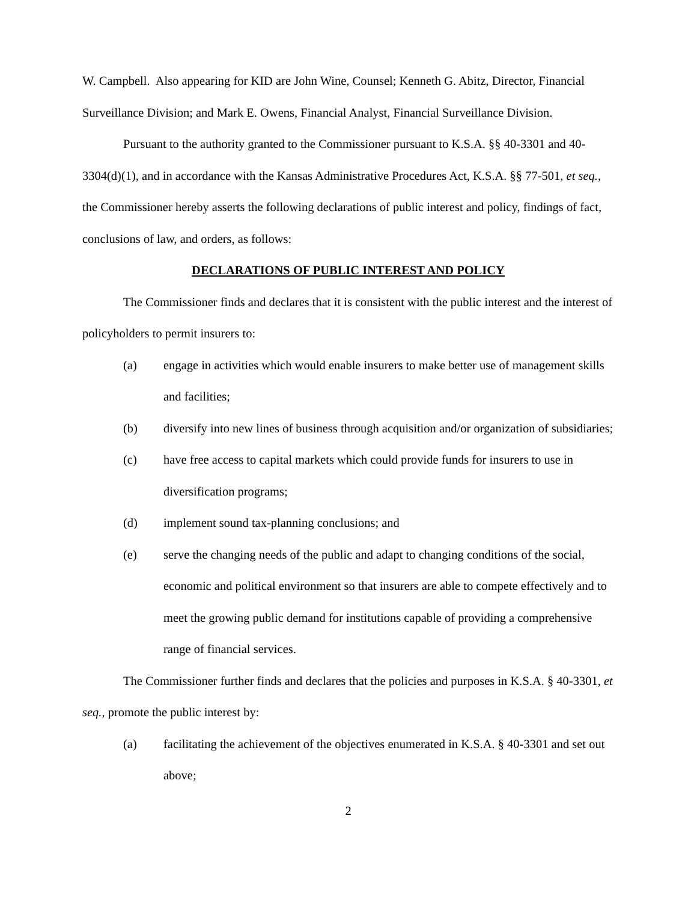W. Campbell. Also appearing for KID are John Wine, Counsel; Kenneth G. Abitz, Director, Financial Surveillance Division; and Mark E. Owens, Financial Analyst, Financial Surveillance Division.
Pursuant to the authority granted to the Commissioner pursuant to K.S.A. §§ 40-3301 and 40-3304(d)(1), and in accordance with the Kansas Administrative Procedures Act, K.S.A. §§ 77-501, et seq., the Commissioner hereby asserts the following declarations of public interest and policy, findings of fact, conclusions of law, and orders, as follows:
DECLARATIONS OF PUBLIC INTEREST AND POLICY
The Commissioner finds and declares that it is consistent with the public interest and the interest of policyholders to permit insurers to:
(a) engage in activities which would enable insurers to make better use of management skills and facilities;
(b) diversify into new lines of business through acquisition and/or organization of subsidiaries;
(c) have free access to capital markets which could provide funds for insurers to use in diversification programs;
(d) implement sound tax-planning conclusions; and
(e) serve the changing needs of the public and adapt to changing conditions of the social, economic and political environment so that insurers are able to compete effectively and to meet the growing public demand for institutions capable of providing a comprehensive range of financial services.
The Commissioner further finds and declares that the policies and purposes in K.S.A. § 40-3301, et seq., promote the public interest by:
(a) facilitating the achievement of the objectives enumerated in K.S.A. § 40-3301 and set out above;
2